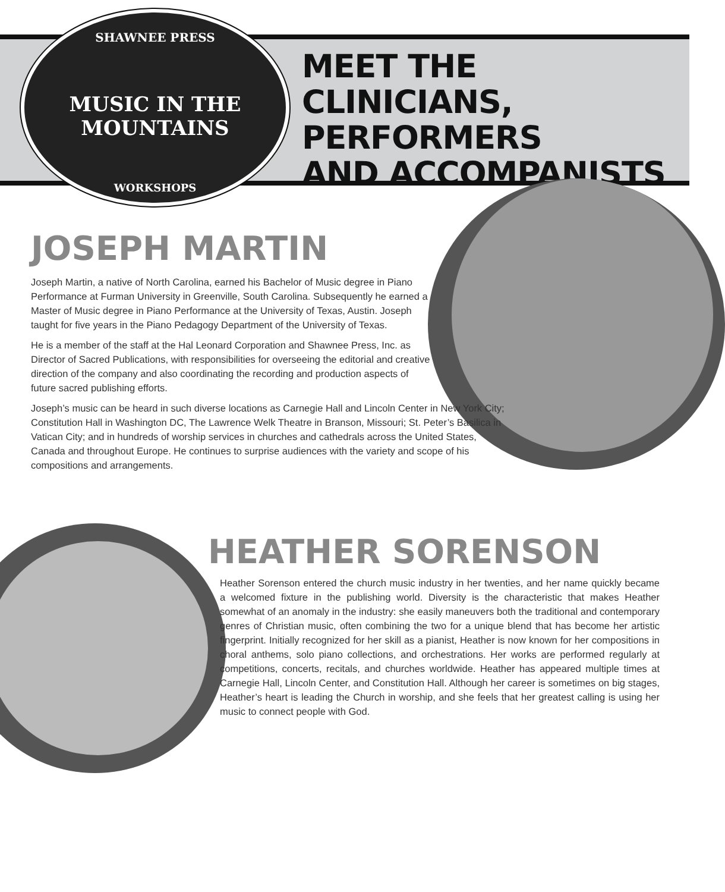SHAWNEE PRESS
MUSIC IN THE MOUNTAINS
WORKSHOPS
MEET THE
CLINICIANS, PERFORMERS
AND ACCOMPANISTS
JOSEPH MARTIN
Joseph Martin, a native of North Carolina, earned his Bachelor of Music degree in Piano Performance at Furman University in Greenville, South Carolina. Subsequently he earned a Master of Music degree in Piano Performance at the University of Texas, Austin. Joseph taught for five years in the Piano Pedagogy Department of the University of Texas.
He is a member of the staff at the Hal Leonard Corporation and Shawnee Press, Inc. as Director of Sacred Publications, with responsibilities for overseeing the editorial and creative direction of the company and also coordinating the recording and production aspects of future sacred publishing efforts.
Joseph’s music can be heard in such diverse locations as Carnegie Hall and Lincoln Center in New York City; Constitution Hall in Washington DC, The Lawrence Welk Theatre in Branson, Missouri; St. Peter’s Basilica in Vatican City; and in hundreds of worship services in churches and cathedrals across the United States, Canada and throughout Europe. He continues to surprise audiences with the variety and scope of his compositions and arrangements.
HEATHER SORENSON
Heather Sorenson entered the church music industry in her twenties, and her name quickly became a welcomed fixture in the publishing world. Diversity is the characteristic that makes Heather somewhat of an anomaly in the industry: she easily maneuvers both the traditional and contemporary genres of Christian music, often combining the two for a unique blend that has become her artistic fingerprint. Initially recognized for her skill as a pianist, Heather is now known for her compositions in choral anthems, solo piano collections, and orchestrations. Her works are performed regularly at competitions, concerts, recitals, and churches worldwide. Heather has appeared multiple times at Carnegie Hall, Lincoln Center, and Constitution Hall. Although her career is sometimes on big stages, Heather’s heart is leading the Church in worship, and she feels that her greatest calling is using her music to connect people with God.